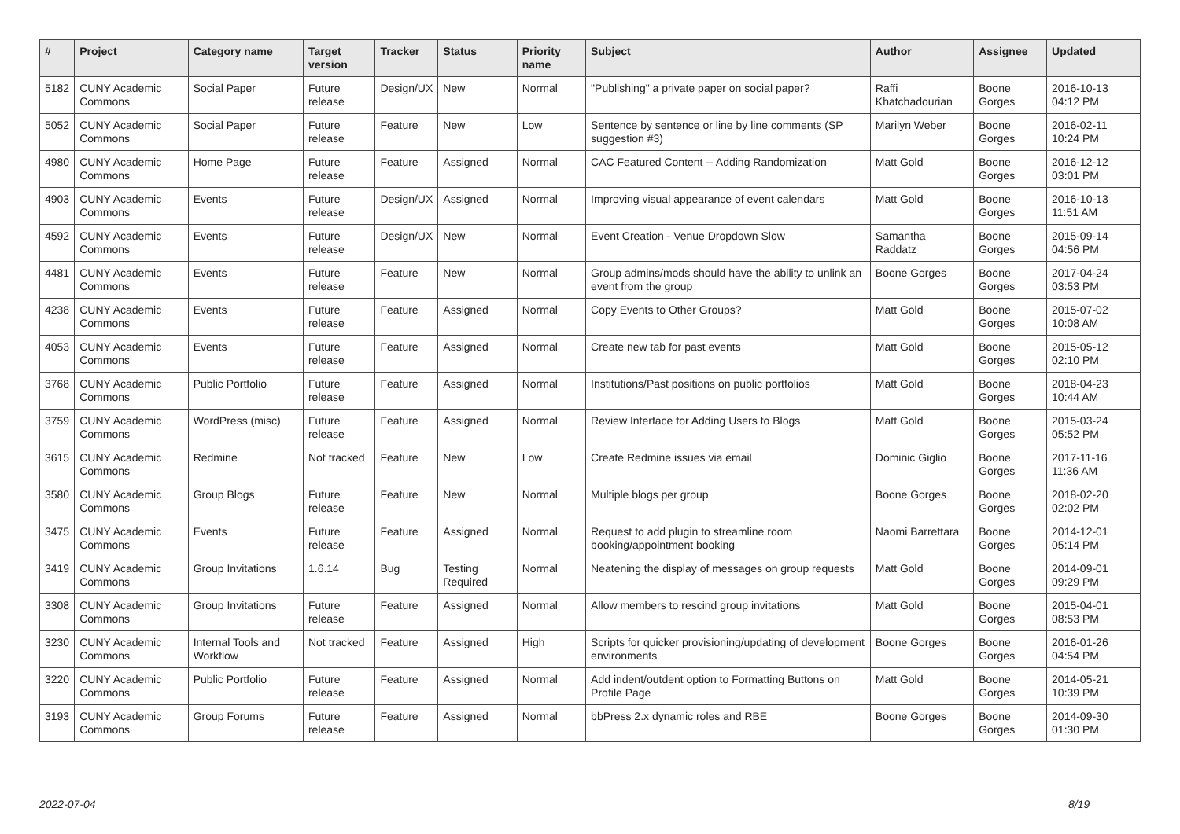| # | Project | Category name | Target version | Tracker | Status | Priority name | Subject | Author | Assignee | Updated |
| --- | --- | --- | --- | --- | --- | --- | --- | --- | --- | --- |
| 5182 | CUNY Academic Commons | Social Paper | Future release | Design/UX | New | Normal | "Publishing" a private paper on social paper? | Raffi Khatchadourian | Boone Gorges | 2016-10-13 04:12 PM |
| 5052 | CUNY Academic Commons | Social Paper | Future release | Feature | New | Low | Sentence by sentence or line by line comments (SP suggestion #3) | Marilyn Weber | Boone Gorges | 2016-02-11 10:24 PM |
| 4980 | CUNY Academic Commons | Home Page | Future release | Feature | Assigned | Normal | CAC Featured Content -- Adding Randomization | Matt Gold | Boone Gorges | 2016-12-12 03:01 PM |
| 4903 | CUNY Academic Commons | Events | Future release | Design/UX | Assigned | Normal | Improving visual appearance of event calendars | Matt Gold | Boone Gorges | 2016-10-13 11:51 AM |
| 4592 | CUNY Academic Commons | Events | Future release | Design/UX | New | Normal | Event Creation - Venue Dropdown Slow | Samantha Raddatz | Boone Gorges | 2015-09-14 04:56 PM |
| 4481 | CUNY Academic Commons | Events | Future release | Feature | New | Normal | Group admins/mods should have the ability to unlink an event from the group | Boone Gorges | Boone Gorges | 2017-04-24 03:53 PM |
| 4238 | CUNY Academic Commons | Events | Future release | Feature | Assigned | Normal | Copy Events to Other Groups? | Matt Gold | Boone Gorges | 2015-07-02 10:08 AM |
| 4053 | CUNY Academic Commons | Events | Future release | Feature | Assigned | Normal | Create new tab for past events | Matt Gold | Boone Gorges | 2015-05-12 02:10 PM |
| 3768 | CUNY Academic Commons | Public Portfolio | Future release | Feature | Assigned | Normal | Institutions/Past positions on public portfolios | Matt Gold | Boone Gorges | 2018-04-23 10:44 AM |
| 3759 | CUNY Academic Commons | WordPress (misc) | Future release | Feature | Assigned | Normal | Review Interface for Adding Users to Blogs | Matt Gold | Boone Gorges | 2015-03-24 05:52 PM |
| 3615 | CUNY Academic Commons | Redmine | Not tracked | Feature | New | Low | Create Redmine issues via email | Dominic Giglio | Boone Gorges | 2017-11-16 11:36 AM |
| 3580 | CUNY Academic Commons | Group Blogs | Future release | Feature | New | Normal | Multiple blogs per group | Boone Gorges | Boone Gorges | 2018-02-20 02:02 PM |
| 3475 | CUNY Academic Commons | Events | Future release | Feature | Assigned | Normal | Request to add plugin to streamline room booking/appointment booking | Naomi Barrettara | Boone Gorges | 2014-12-01 05:14 PM |
| 3419 | CUNY Academic Commons | Group Invitations | 1.6.14 | Bug | Testing Required | Normal | Neatening the display of messages on group requests | Matt Gold | Boone Gorges | 2014-09-01 09:29 PM |
| 3308 | CUNY Academic Commons | Group Invitations | Future release | Feature | Assigned | Normal | Allow members to rescind group invitations | Matt Gold | Boone Gorges | 2015-04-01 08:53 PM |
| 3230 | CUNY Academic Commons | Internal Tools and Workflow | Not tracked | Feature | Assigned | High | Scripts for quicker provisioning/updating of development environments | Boone Gorges | Boone Gorges | 2016-01-26 04:54 PM |
| 3220 | CUNY Academic Commons | Public Portfolio | Future release | Feature | Assigned | Normal | Add indent/outdent option to Formatting Buttons on Profile Page | Matt Gold | Boone Gorges | 2014-05-21 10:39 PM |
| 3193 | CUNY Academic Commons | Group Forums | Future release | Feature | Assigned | Normal | bbPress 2.x dynamic roles and RBE | Boone Gorges | Boone Gorges | 2014-09-30 01:30 PM |
2022-07-04 8/19